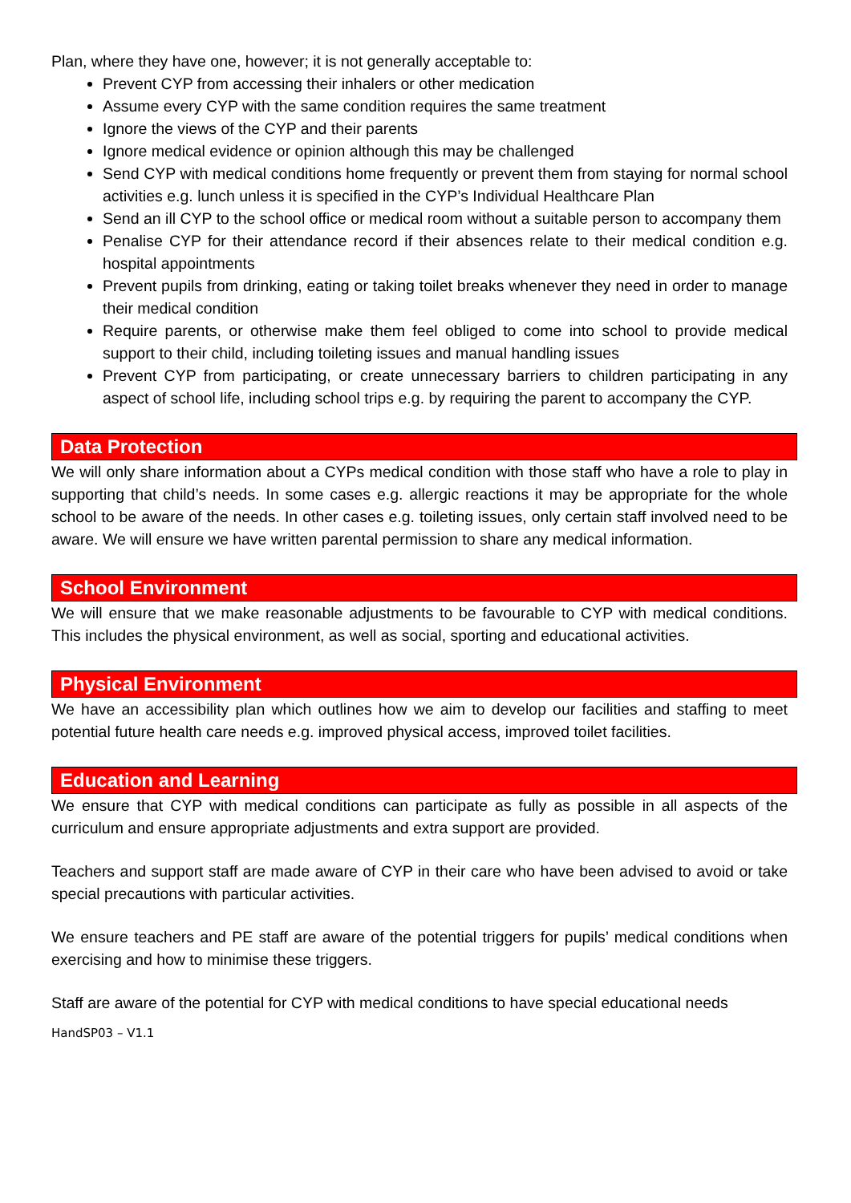Plan, where they have one, however; it is not generally acceptable to:
Prevent CYP from accessing their inhalers or other medication
Assume every CYP with the same condition requires the same treatment
Ignore the views of the CYP and their parents
Ignore medical evidence or opinion although this may be challenged
Send CYP with medical conditions home frequently or prevent them from staying for normal school activities e.g. lunch unless it is specified in the CYP’s Individual Healthcare Plan
Send an ill CYP to the school office or medical room without a suitable person to accompany them
Penalise CYP for their attendance record if their absences relate to their medical condition e.g. hospital appointments
Prevent pupils from drinking, eating or taking toilet breaks whenever they need in order to manage their medical condition
Require parents, or otherwise make them feel obliged to come into school to provide medical support to their child, including toileting issues and manual handling issues
Prevent CYP from participating, or create unnecessary barriers to children participating in any aspect of school life, including school trips e.g. by requiring the parent to accompany the CYP.
Data Protection
We will only share information about a CYPs medical condition with those staff who have a role to play in supporting that child’s needs. In some cases e.g. allergic reactions it may be appropriate for the whole school to be aware of the needs. In other cases e.g. toileting issues, only certain staff involved need to be aware. We will ensure we have written parental permission to share any medical information.
School Environment
We will ensure that we make reasonable adjustments to be favourable to CYP with medical conditions. This includes the physical environment, as well as social, sporting and educational activities.
Physical Environment
We have an accessibility plan which outlines how we aim to develop our facilities and staffing to meet potential future health care needs e.g. improved physical access, improved toilet facilities.
Education and Learning
We ensure that CYP with medical conditions can participate as fully as possible in all aspects of the curriculum and ensure appropriate adjustments and extra support are provided.
Teachers and support staff are made aware of CYP in their care who have been advised to avoid or take special precautions with particular activities.
We ensure teachers and PE staff are aware of the potential triggers for pupils’ medical conditions when exercising and how to minimise these triggers.
Staff are aware of the potential for CYP with medical conditions to have special educational needs
HandSP03 – V1.1